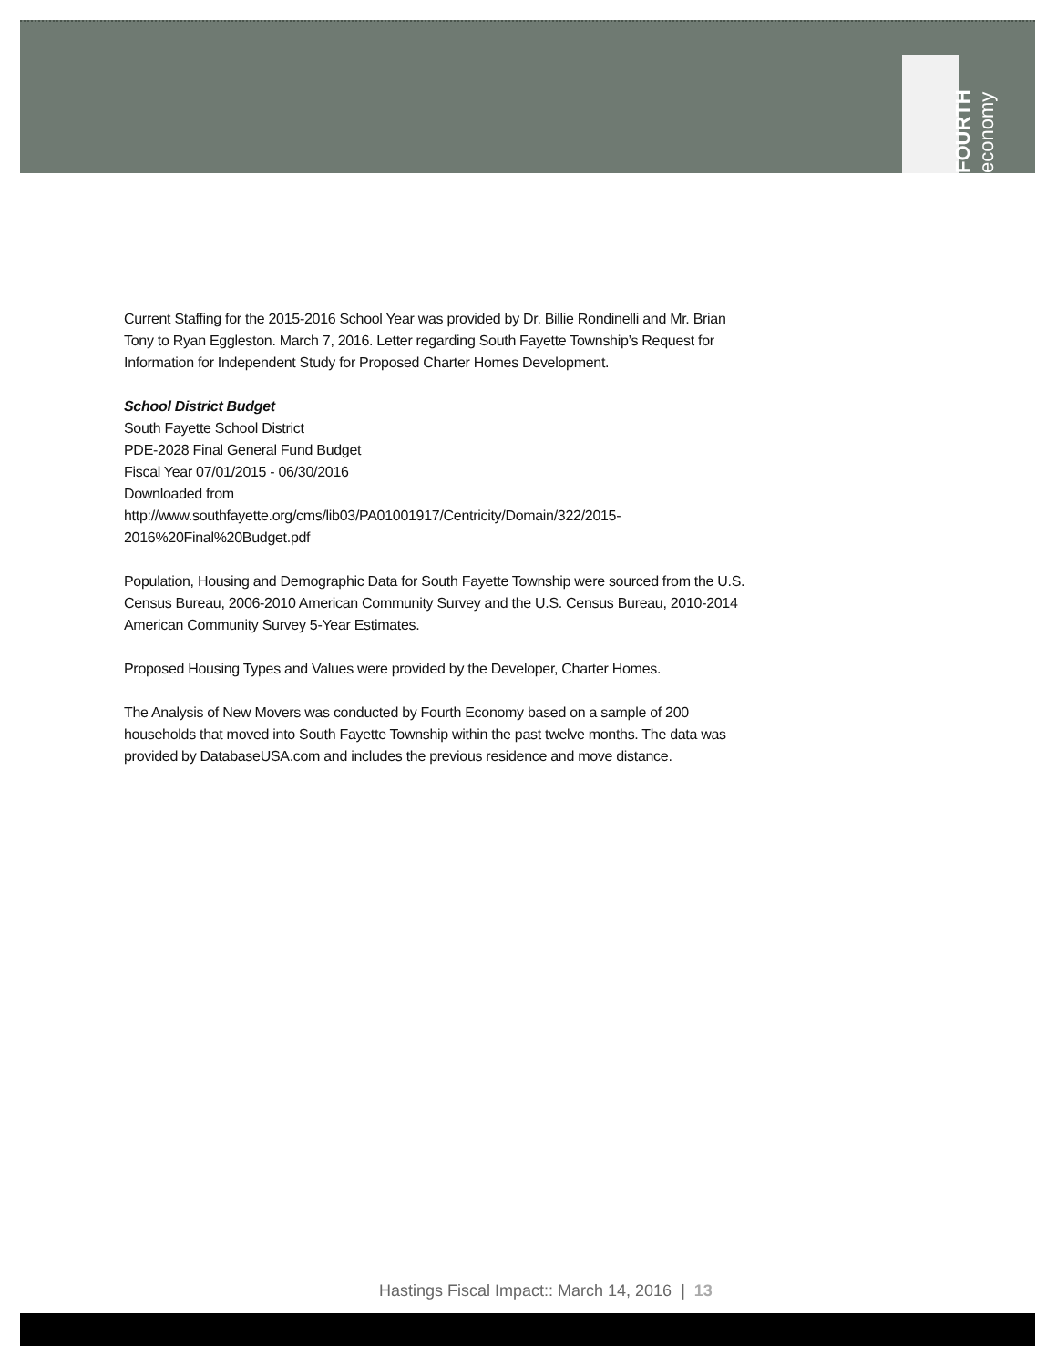FOURTH economy
Current Staffing for the 2015-2016 School Year was provided by Dr. Billie Rondinelli and Mr. Brian Tony to Ryan Eggleston. March 7, 2016. Letter regarding South Fayette Township’s Request for Information for Independent Study for Proposed Charter Homes Development.
School District Budget
South Fayette School District
PDE-2028 Final General Fund Budget
Fiscal Year 07/01/2015 - 06/30/2016
Downloaded from
http://www.southfayette.org/cms/lib03/PA01001917/Centricity/Domain/322/2015-2016%20Final%20Budget.pdf
Population, Housing and Demographic Data for South Fayette Township were sourced from the U.S. Census Bureau, 2006-2010 American Community Survey and the U.S. Census Bureau, 2010-2014 American Community Survey 5-Year Estimates.
Proposed Housing Types and Values were provided by the Developer, Charter Homes.
The Analysis of New Movers was conducted by Fourth Economy based on a sample of 200 households that moved into South Fayette Township within the past twelve months. The data was provided by DatabaseUSA.com and includes the previous residence and move distance.
Hastings Fiscal Impact:: March 14, 2016 | 13